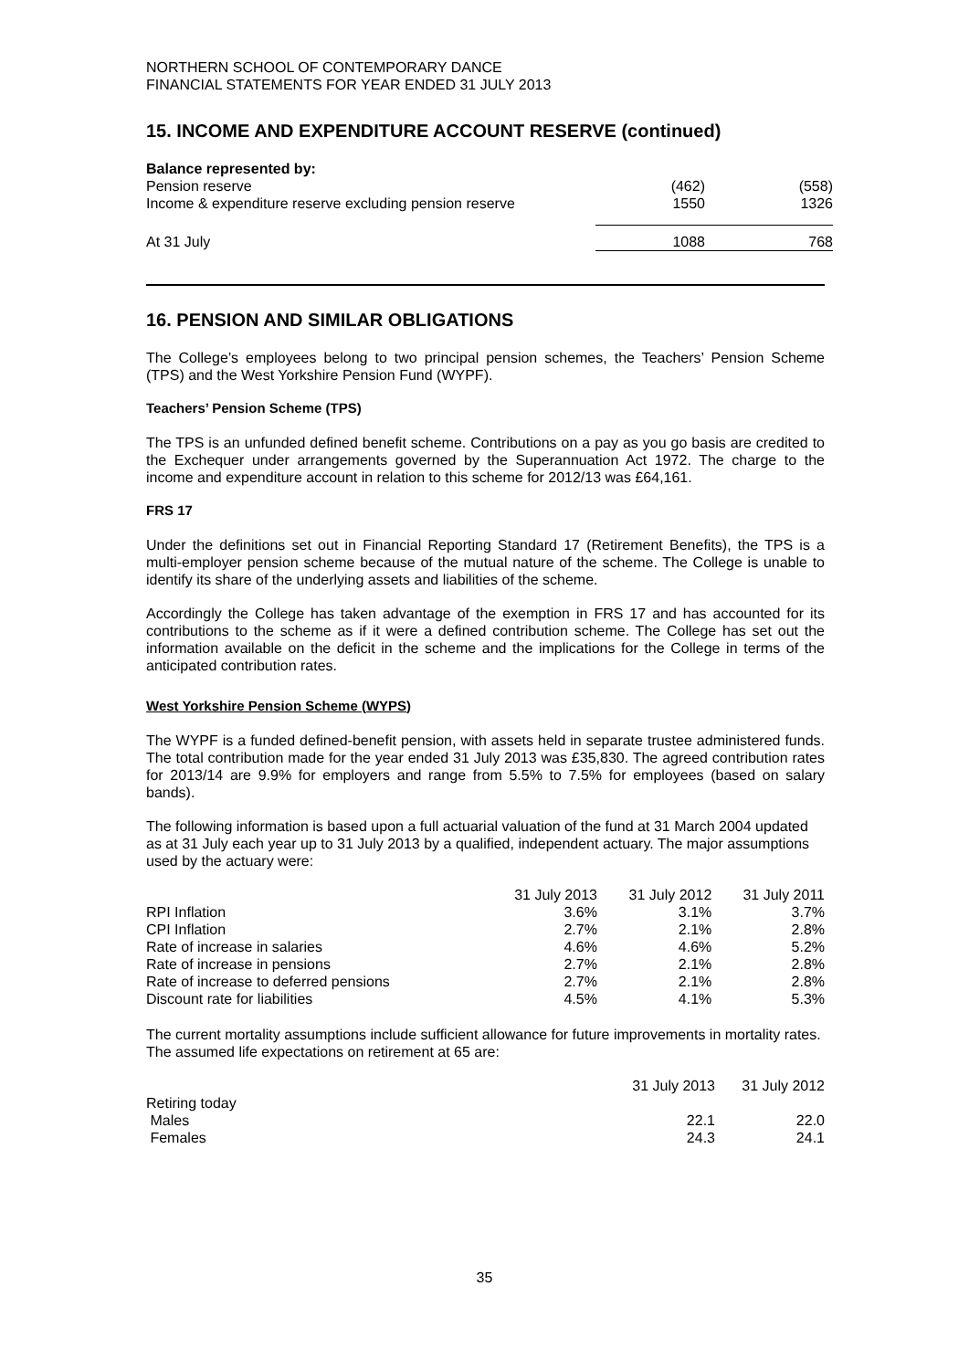NORTHERN SCHOOL OF CONTEMPORARY DANCE
FINANCIAL STATEMENTS FOR YEAR ENDED 31 JULY 2013
15. INCOME AND EXPENDITURE ACCOUNT RESERVE (continued)
| Balance represented by: | | |
| Pension reserve | (462) | (558) |
| Income & expenditure reserve excluding pension reserve | 1550 | 1326 |
| At 31 July | 1088 | 768 |
16. PENSION AND SIMILAR OBLIGATIONS
The College’s employees belong to two principal pension schemes, the Teachers’ Pension Scheme (TPS) and the West Yorkshire Pension Fund (WYPF).
Teachers’ Pension Scheme (TPS)
The TPS is an unfunded defined benefit scheme. Contributions on a pay as you go basis are credited to the Exchequer under arrangements governed by the Superannuation Act 1972. The charge to the income and expenditure account in relation to this scheme for 2012/13 was £64,161.
FRS 17
Under the definitions set out in Financial Reporting Standard 17 (Retirement Benefits), the TPS is a multi-employer pension scheme because of the mutual nature of the scheme. The College is unable to identify its share of the underlying assets and liabilities of the scheme.
Accordingly the College has taken advantage of the exemption in FRS 17 and has accounted for its contributions to the scheme as if it were a defined contribution scheme. The College has set out the information available on the deficit in the scheme and the implications for the College in terms of the anticipated contribution rates.
West Yorkshire Pension Scheme (WYPS)
The WYPF is a funded defined-benefit pension, with assets held in separate trustee administered funds. The total contribution made for the year ended 31 July 2013 was £35,830. The agreed contribution rates for 2013/14 are 9.9% for employers and range from 5.5% to 7.5% for employees (based on salary bands).
The following information is based upon a full actuarial valuation of the fund at 31 March 2004 updated as at 31 July each year up to 31 July 2013 by a qualified, independent actuary. The major assumptions used by the actuary were:
| | 31 July 2013 | 31 July 2012 | 31 July 2011 |
| --- | --- | --- | --- |
| RPI Inflation | 3.6% | 3.1% | 3.7% |
| CPI Inflation | 2.7% | 2.1% | 2.8% |
| Rate of increase in salaries | 4.6% | 4.6% | 5.2% |
| Rate of increase in pensions | 2.7% | 2.1% | 2.8% |
| Rate of increase to deferred pensions | 2.7% | 2.1% | 2.8% |
| Discount rate for liabilities | 4.5% | 4.1% | 5.3% |
The current mortality assumptions include sufficient allowance for future improvements in mortality rates. The assumed life expectations on retirement at 65 are:
| | 31 July 2013 | 31 July 2012 |
| --- | --- | --- |
| Retiring today | | |
| Males | 22.1 | 22.0 |
| Females | 24.3 | 24.1 |
35